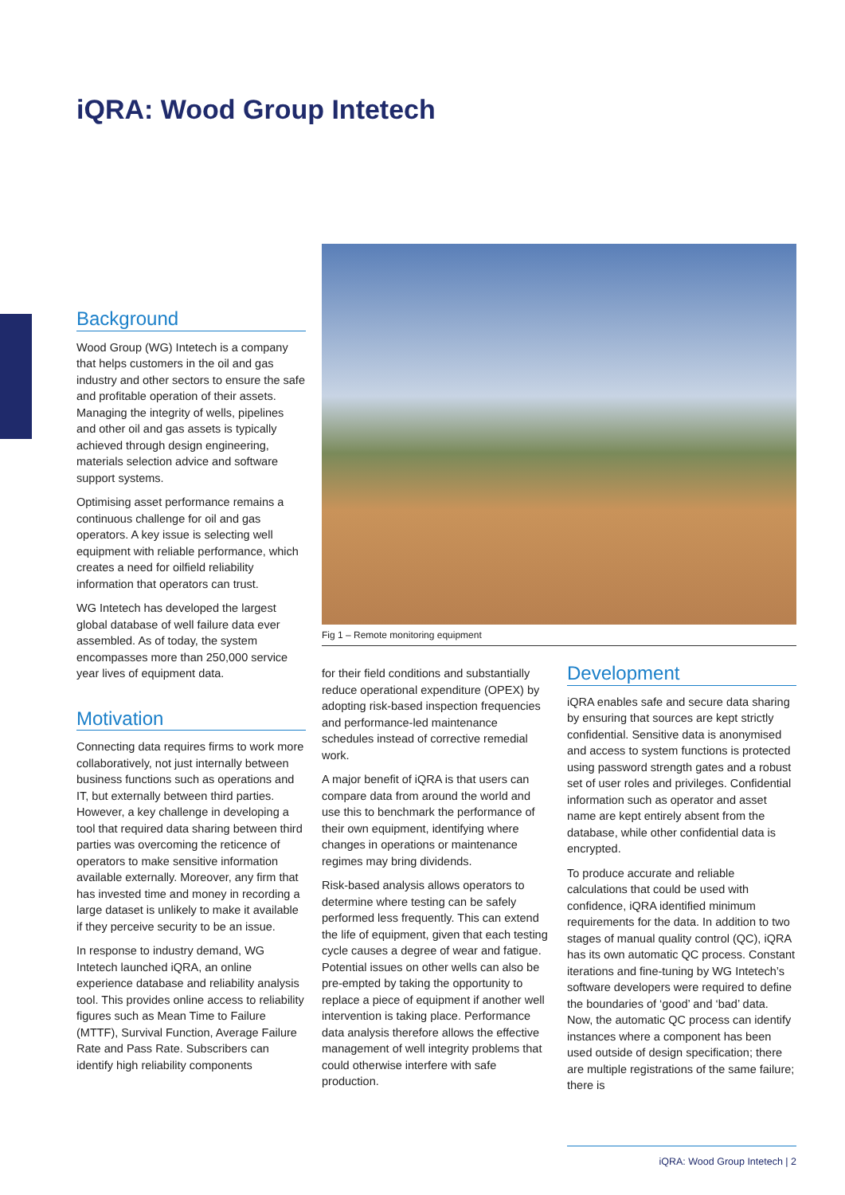iQRA: Wood Group Intetech
Background
Wood Group (WG) Intetech is a company that helps customers in the oil and gas industry and other sectors to ensure the safe and profitable operation of their assets. Managing the integrity of wells, pipelines and other oil and gas assets is typically achieved through design engineering, materials selection advice and software support systems.
Optimising asset performance remains a continuous challenge for oil and gas operators. A key issue is selecting well equipment with reliable performance, which creates a need for oilfield reliability information that operators can trust.
WG Intetech has developed the largest global database of well failure data ever assembled. As of today, the system encompasses more than 250,000 service year lives of equipment data.
Motivation
Connecting data requires firms to work more collaboratively, not just internally between business functions such as operations and IT, but externally between third parties. However, a key challenge in developing a tool that required data sharing between third parties was overcoming the reticence of operators to make sensitive information available externally. Moreover, any firm that has invested time and money in recording a large dataset is unlikely to make it available if they perceive security to be an issue.
In response to industry demand, WG Intetech launched iQRA, an online experience database and reliability analysis tool. This provides online access to reliability figures such as Mean Time to Failure (MTTF), Survival Function, Average Failure Rate and Pass Rate. Subscribers can identify high reliability components
Fig 1 – Remote monitoring equipment
for their field conditions and substantially reduce operational expenditure (OPEX) by adopting risk-based inspection frequencies and performance-led maintenance schedules instead of corrective remedial work.
A major benefit of iQRA is that users can compare data from around the world and use this to benchmark the performance of their own equipment, identifying where changes in operations or maintenance regimes may bring dividends.
Risk-based analysis allows operators to determine where testing can be safely performed less frequently. This can extend the life of equipment, given that each testing cycle causes a degree of wear and fatigue. Potential issues on other wells can also be pre-empted by taking the opportunity to replace a piece of equipment if another well intervention is taking place. Performance data analysis therefore allows the effective management of well integrity problems that could otherwise interfere with safe production.
Development
iQRA enables safe and secure data sharing by ensuring that sources are kept strictly confidential. Sensitive data is anonymised and access to system functions is protected using password strength gates and a robust set of user roles and privileges. Confidential information such as operator and asset name are kept entirely absent from the database, while other confidential data is encrypted.
To produce accurate and reliable calculations that could be used with confidence, iQRA identified minimum requirements for the data. In addition to two stages of manual quality control (QC), iQRA has its own automatic QC process. Constant iterations and fine-tuning by WG Intetech’s software developers were required to define the boundaries of ‘good’ and ‘bad’ data. Now, the automatic QC process can identify instances where a component has been used outside of design specification; there are multiple registrations of the same failure; there is
iQRA: Wood Group Intetech | 2